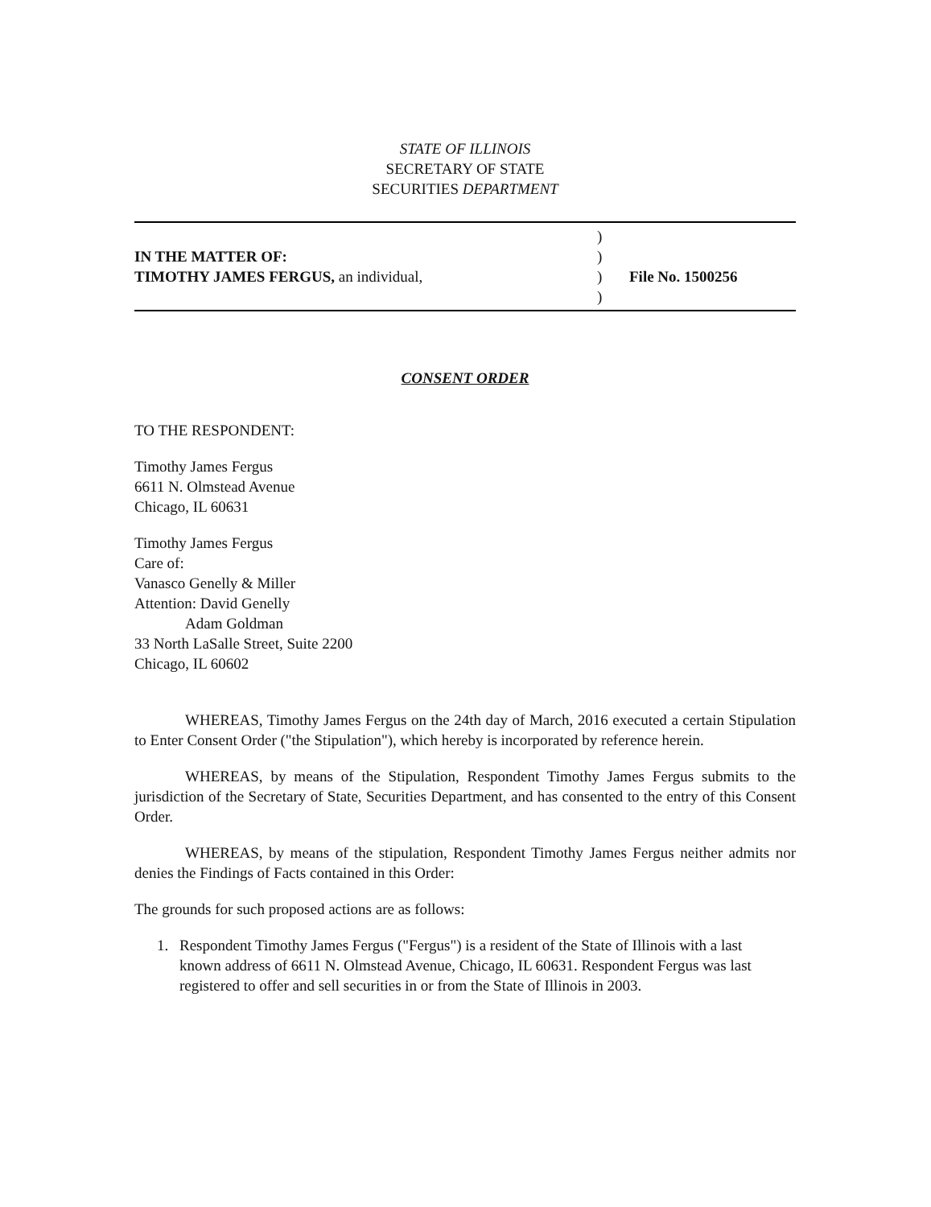STATE OF ILLINOIS
SECRETARY OF STATE
SECURITIES DEPARTMENT
IN THE MATTER OF:
TIMOTHY JAMES FERGUS, an individual,
)
)
)
)
File No. 1500256
CONSENT ORDER
TO THE RESPONDENT:
Timothy James Fergus
6611 N. Olmstead Avenue
Chicago, IL 60631
Timothy James Fergus
Care of:
Vanasco Genelly & Miller
Attention: David Genelly
Adam Goldman
33 North LaSalle Street, Suite 2200
Chicago, IL 60602
WHEREAS, Timothy James Fergus on the 24th day of March, 2016 executed a certain Stipulation to Enter Consent Order ("the Stipulation"), which hereby is incorporated by reference herein.
WHEREAS, by means of the Stipulation, Respondent Timothy James Fergus submits to the jurisdiction of the Secretary of State, Securities Department, and has consented to the entry of this Consent Order.
WHEREAS, by means of the stipulation, Respondent Timothy James Fergus neither admits nor denies the Findings of Facts contained in this Order:
The grounds for such proposed actions are as follows:
1. Respondent Timothy James Fergus ("Fergus") is a resident of the State of Illinois with a last known address of 6611 N. Olmstead Avenue, Chicago, IL 60631. Respondent Fergus was last registered to offer and sell securities in or from the State of Illinois in 2003.